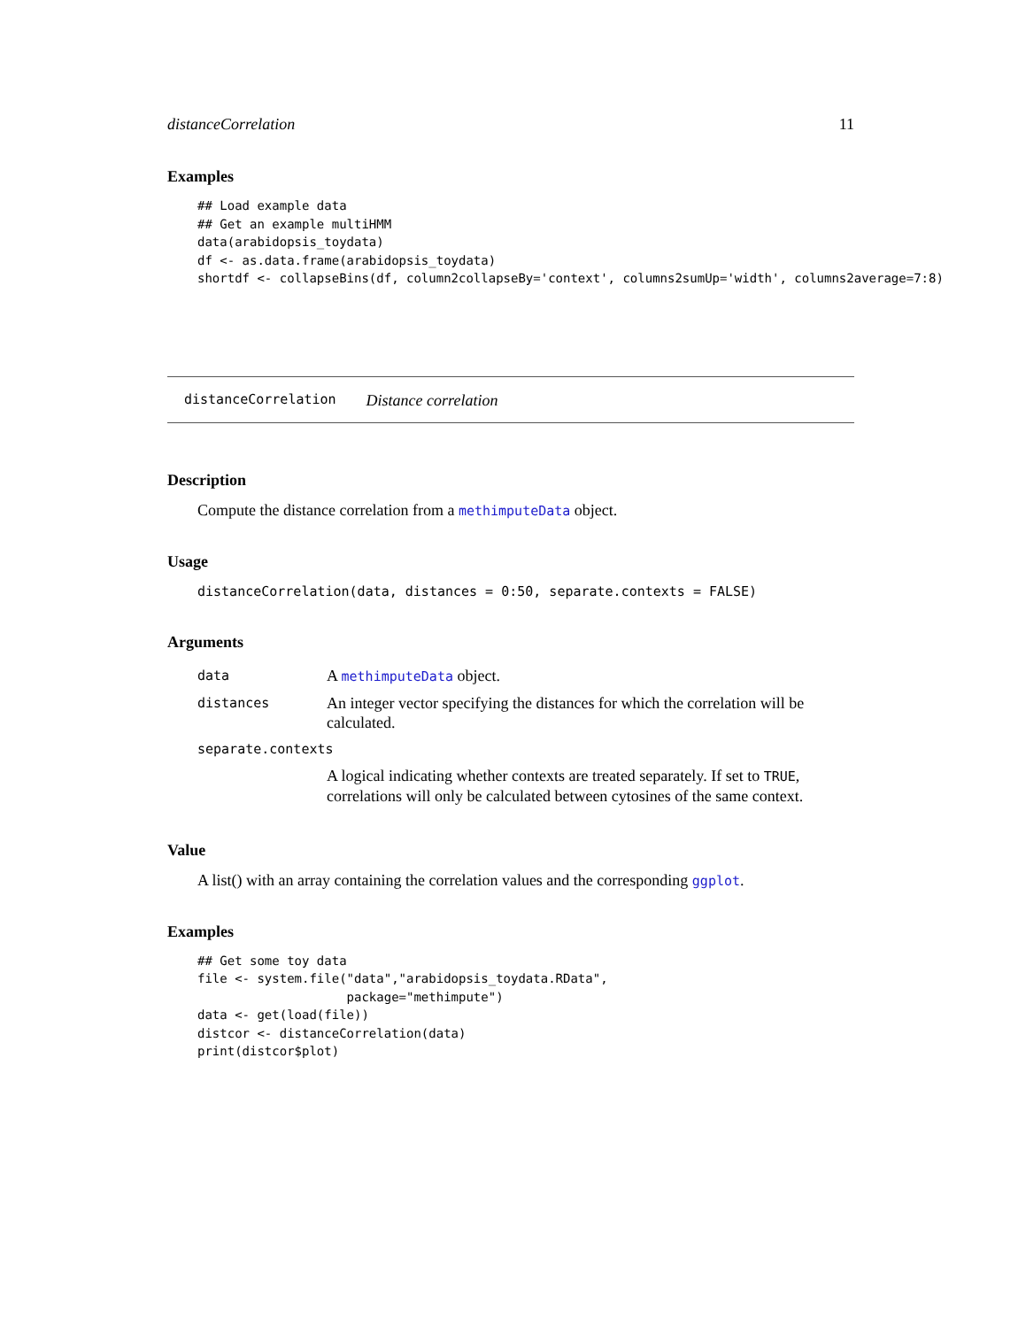distanceCorrelation 11
Examples
## Load example data
## Get an example multiHMM
data(arabidopsis_toydata)
df <- as.data.frame(arabidopsis_toydata)
shortdf <- collapseBins(df, column2collapseBy='context', columns2sumUp='width', columns2average=7:8)
distanceCorrelation Distance correlation
Description
Compute the distance correlation from a methimputeData object.
Usage
distanceCorrelation(data, distances = 0:50, separate.contexts = FALSE)
Arguments
| data | A methimputeData object. |
| distances | An integer vector specifying the distances for which the correlation will be calculated. |
| separate.contexts | |
| | A logical indicating whether contexts are treated separately. If set to TRUE , correlations will only be calculated between cytosines of the same context. |
Value
A list() with an array containing the correlation values and the corresponding ggplot.
Examples
## Get some toy data
file <- system.file("data","arabidopsis_toydata.RData",
                    package="methimpute")
data <- get(load(file))
distcor <- distanceCorrelation(data)
print(distcor$plot)